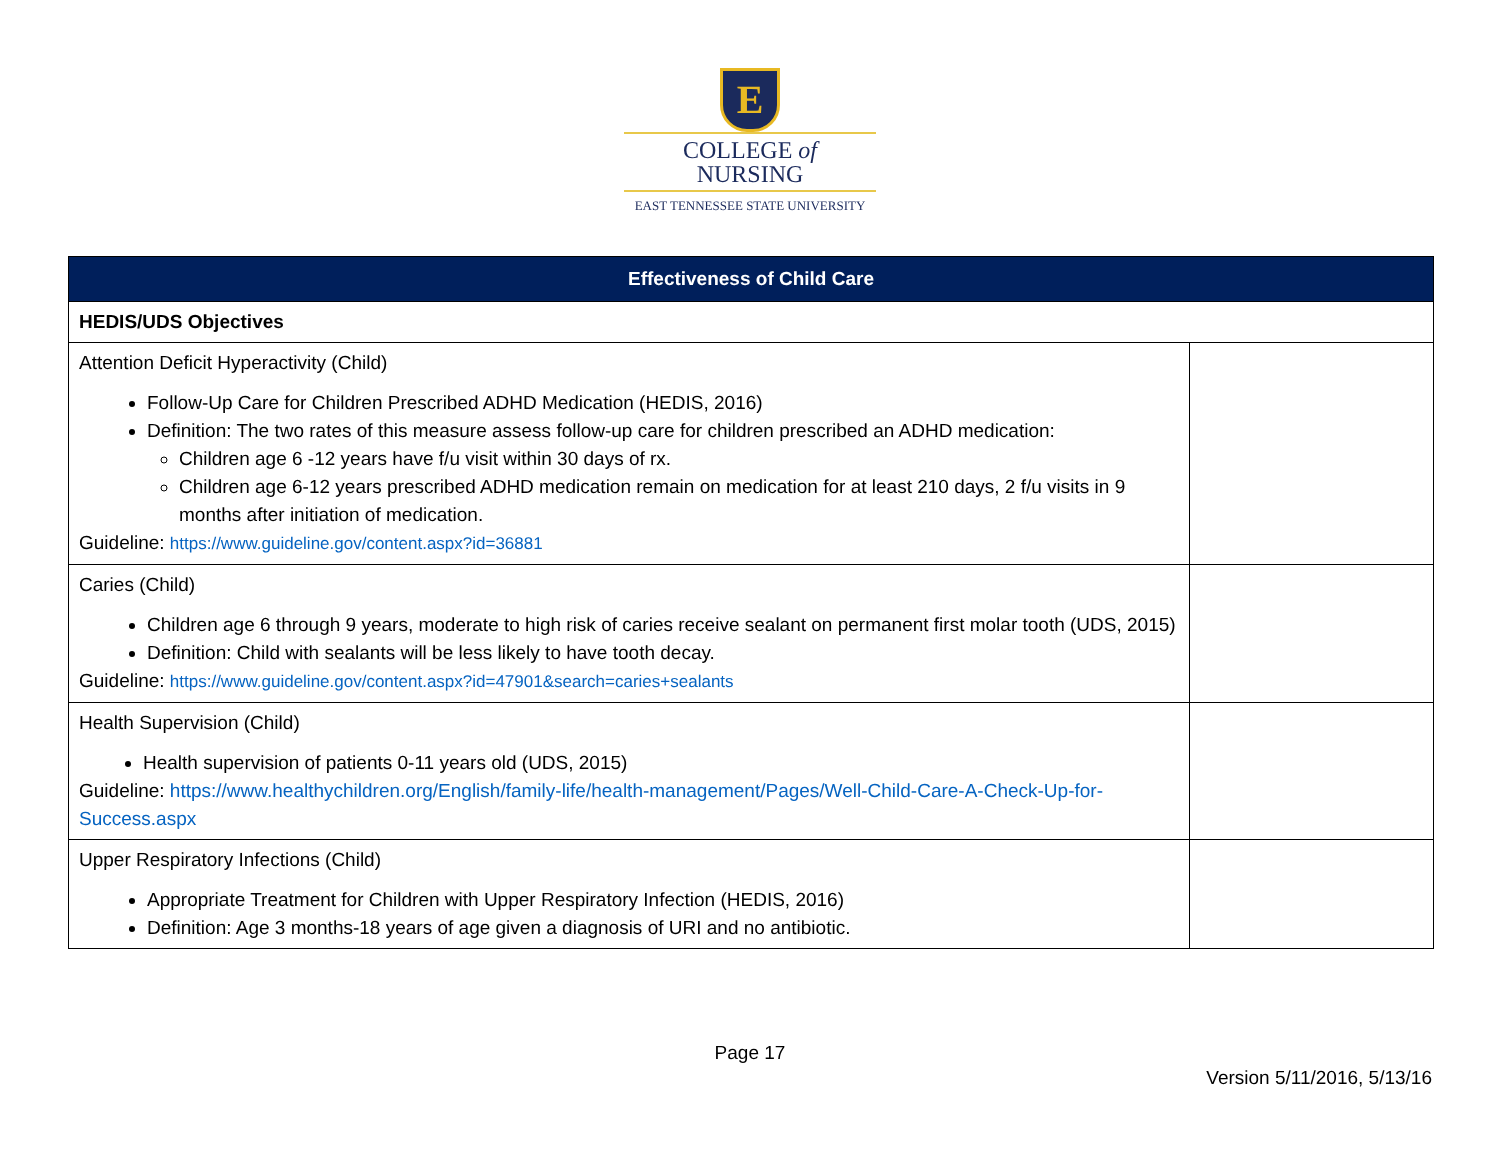E
COLLEGE of
NURSING
EAST TENNESSEE STATE UNIVERSITY
| Effectiveness of Child Care | |
| --- | --- |
| HEDIS/UDS Objectives | |
| Attention Deficit Hyperactivity (Child) Follow-Up Care for Children Prescribed ADHD Medication (HEDIS, 2016) Definition: The two rates of this measure assess follow-up care for children prescribed an ADHD medication: Children age 6 -12 years have f/u visit within 30 days of rx. Children age 6-12 years prescribed ADHD medication remain on medication for at least 210 days, 2 f/u visits in 9 months after initiation of medication. Guideline: https://www.guideline.gov/content.aspx?id=36881 | |
| Caries (Child) Children age 6 through 9 years, moderate to high risk of caries receive sealant on permanent first molar tooth (UDS, 2015) Definition: Child with sealants will be less likely to have tooth decay. Guideline: https://www.guideline.gov/content.aspx?id=47901&search=caries+sealants | |
| Health Supervision (Child) Health supervision of patients 0-11 years old (UDS, 2015) Guideline: https://www.healthychildren.org/English/family-life/health-management/Pages/Well-Child-Care-A-Check-Up-for-Success.aspx | |
| Upper Respiratory Infections (Child) Appropriate Treatment for Children with Upper Respiratory Infection (HEDIS, 2016) Definition: Age 3 months-18 years of age given a diagnosis of URI and no antibiotic. | |
Page 17
Version 5/11/2016, 5/13/16